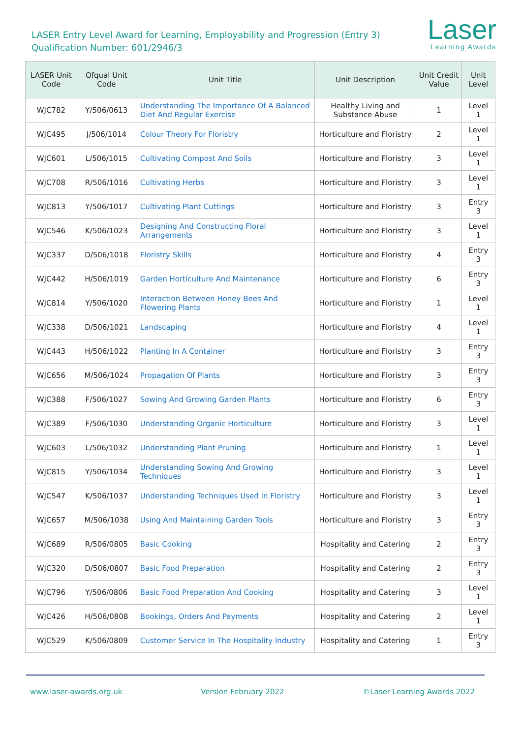LASER Entry Level Award for Learning, Employability and Progression (Entry 3)
Qualification Number: 601/2946/3
Laser
Learning Awards
| LASER Unit Code | Ofqual Unit Code | Unit Title | Unit Description | Unit Credit Value | Unit Level |
| --- | --- | --- | --- | --- | --- |
| WJC782 | Y/506/0613 | Understanding The Importance Of A Balanced Diet And Regular Exercise | Healthy Living and Substance Abuse | 1 | Level 1 |
| WJC495 | J/506/1014 | Colour Theory For Floristry | Horticulture and Floristry | 2 | Level 1 |
| WJC601 | L/506/1015 | Cultivating Compost And Soils | Horticulture and Floristry | 3 | Level 1 |
| WJC708 | R/506/1016 | Cultivating Herbs | Horticulture and Floristry | 3 | Level 1 |
| WJC813 | Y/506/1017 | Cultivating Plant Cuttings | Horticulture and Floristry | 3 | Entry 3 |
| WJC546 | K/506/1023 | Designing And Constructing Floral Arrangements | Horticulture and Floristry | 3 | Level 1 |
| WJC337 | D/506/1018 | Floristry Skills | Horticulture and Floristry | 4 | Entry 3 |
| WJC442 | H/506/1019 | Garden Horticulture And Maintenance | Horticulture and Floristry | 6 | Entry 3 |
| WJC814 | Y/506/1020 | Interaction Between Honey Bees And Flowering Plants | Horticulture and Floristry | 1 | Level 1 |
| WJC338 | D/506/1021 | Landscaping | Horticulture and Floristry | 4 | Level 1 |
| WJC443 | H/506/1022 | Planting In A Container | Horticulture and Floristry | 3 | Entry 3 |
| WJC656 | M/506/1024 | Propagation Of Plants | Horticulture and Floristry | 3 | Entry 3 |
| WJC388 | F/506/1027 | Sowing And Growing Garden Plants | Horticulture and Floristry | 6 | Entry 3 |
| WJC389 | F/506/1030 | Understanding Organic Horticulture | Horticulture and Floristry | 3 | Level 1 |
| WJC603 | L/506/1032 | Understanding Plant Pruning | Horticulture and Floristry | 1 | Level 1 |
| WJC815 | Y/506/1034 | Understanding Sowing And Growing Techniques | Horticulture and Floristry | 3 | Level 1 |
| WJC547 | K/506/1037 | Understanding Techniques Used In Floristry | Horticulture and Floristry | 3 | Level 1 |
| WJC657 | M/506/1038 | Using And Maintaining Garden Tools | Horticulture and Floristry | 3 | Entry 3 |
| WJC689 | R/506/0805 | Basic Cooking | Hospitality and Catering | 2 | Entry 3 |
| WJC320 | D/506/0807 | Basic Food Preparation | Hospitality and Catering | 2 | Entry 3 |
| WJC796 | Y/506/0806 | Basic Food Preparation And Cooking | Hospitality and Catering | 3 | Level 1 |
| WJC426 | H/506/0808 | Bookings, Orders And Payments | Hospitality and Catering | 2 | Level 1 |
| WJC529 | K/506/0809 | Customer Service In The Hospitality Industry | Hospitality and Catering | 1 | Entry 3 |
www.laser-awards.org.uk Version February 2022 ©Laser Learning Awards 2022